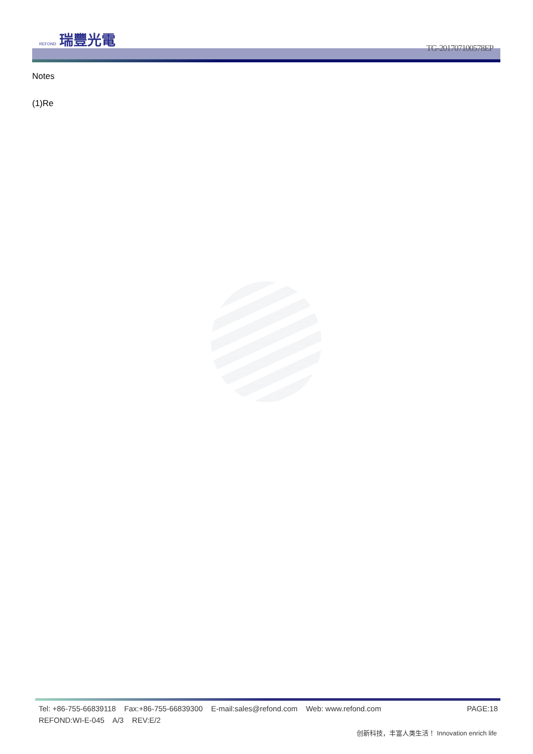REFOND 瑞豐光電
TG-201707100578EP
Notes
(1)Re
PAGE:18 Tel: +86-755-66839118 Fax:+86-755-66839300 E-mail:sales@refond.com Web: www.refond.com
REFOND:WI-E-045 A/3 REV:E/2
创新科技，丰富人类生活！ Innovation enrich life